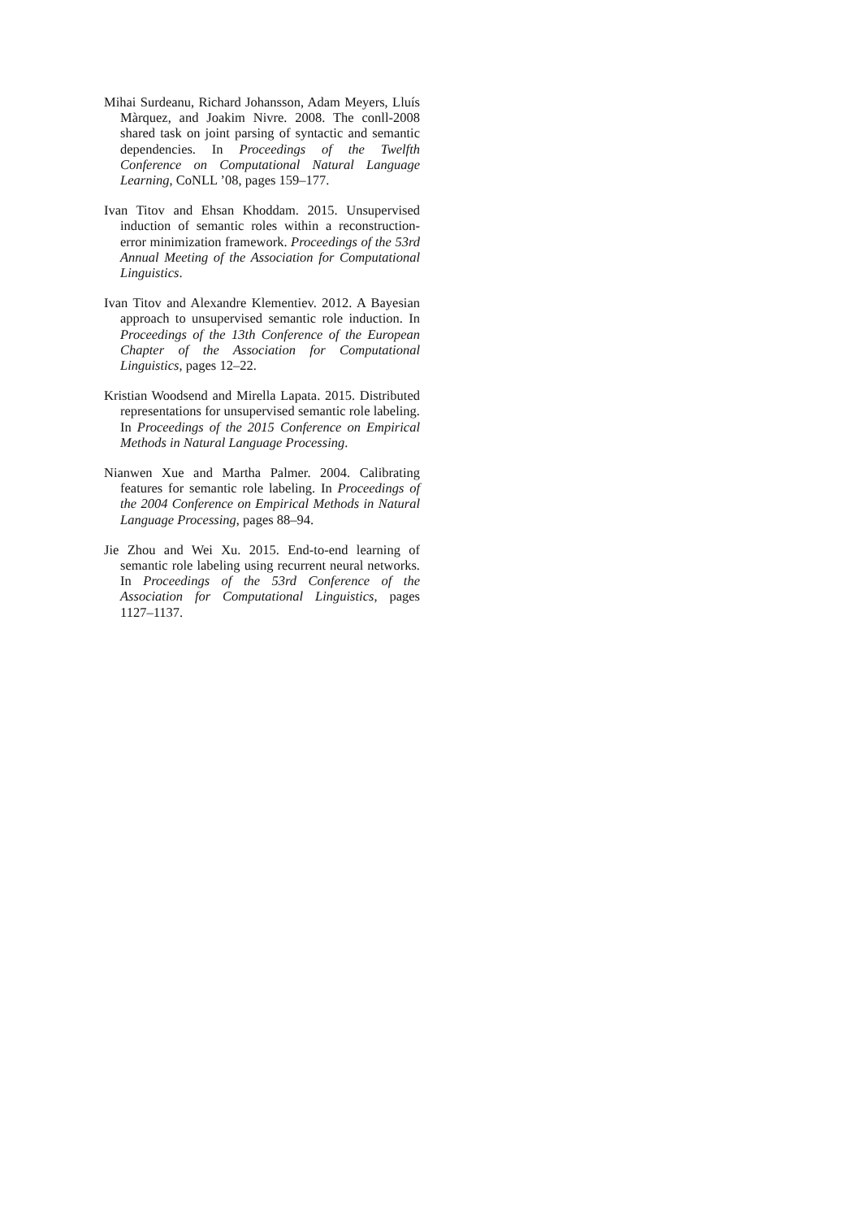Mihai Surdeanu, Richard Johansson, Adam Meyers, Lluís Màrquez, and Joakim Nivre. 2008. The conll-2008 shared task on joint parsing of syntactic and semantic dependencies. In Proceedings of the Twelfth Conference on Computational Natural Language Learning, CoNLL ’08, pages 159–177.
Ivan Titov and Ehsan Khoddam. 2015. Unsupervised induction of semantic roles within a reconstruction-error minimization framework. Proceedings of the 53rd Annual Meeting of the Association for Computational Linguistics.
Ivan Titov and Alexandre Klementiev. 2012. A Bayesian approach to unsupervised semantic role induction. In Proceedings of the 13th Conference of the European Chapter of the Association for Computational Linguistics, pages 12–22.
Kristian Woodsend and Mirella Lapata. 2015. Distributed representations for unsupervised semantic role labeling. In Proceedings of the 2015 Conference on Empirical Methods in Natural Language Processing.
Nianwen Xue and Martha Palmer. 2004. Calibrating features for semantic role labeling. In Proceedings of the 2004 Conference on Empirical Methods in Natural Language Processing, pages 88–94.
Jie Zhou and Wei Xu. 2015. End-to-end learning of semantic role labeling using recurrent neural networks. In Proceedings of the 53rd Conference of the Association for Computational Linguistics, pages 1127–1137.